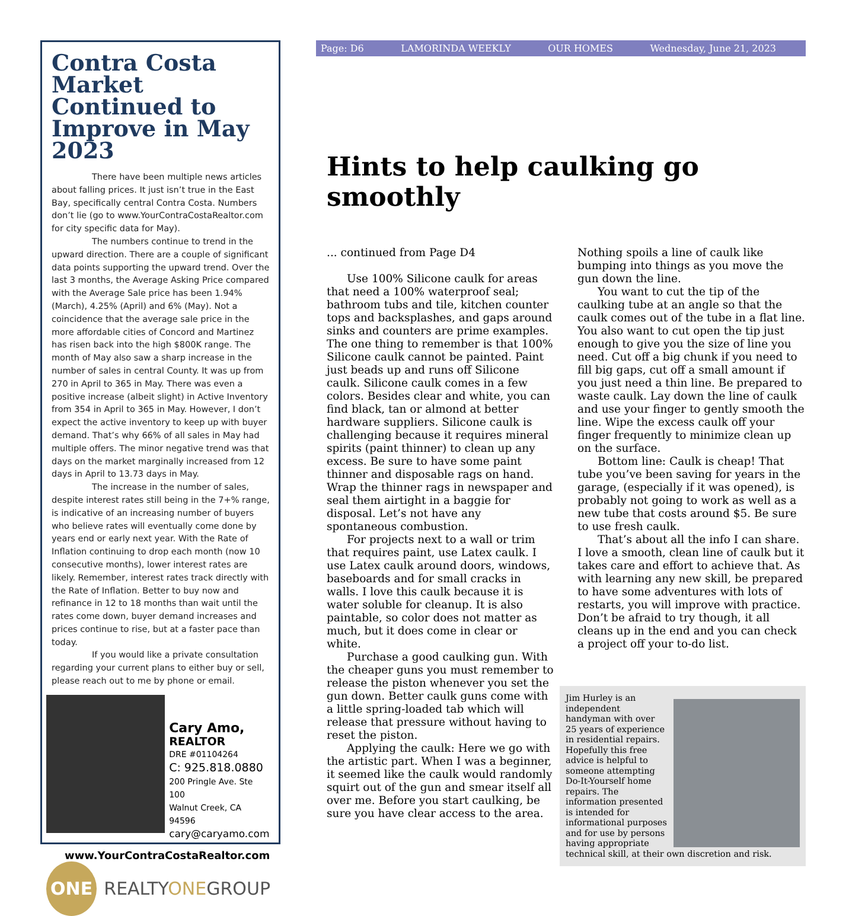Contra Costa Market Continued to Improve in May 2023
There have been multiple news articles about falling prices. It just isn’t true in the East Bay, specifically central Contra Costa. Numbers don’t lie (go to www.YourContraCostaRealtor.com for city specific data for May).
The numbers continue to trend in the upward direction. There are a couple of significant data points supporting the upward trend. Over the last 3 months, the Average Asking Price compared with the Average Sale price has been 1.94% (March), 4.25% (April) and 6% (May). Not a coincidence that the average sale price in the more affordable cities of Concord and Martinez has risen back into the high $800K range. The month of May also saw a sharp increase in the number of sales in central County. It was up from 270 in April to 365 in May. There was even a positive increase (albeit slight) in Active Inventory from 354 in April to 365 in May. However, I don’t expect the active inventory to keep up with buyer demand. That’s why 66% of all sales in May had multiple offers. The minor negative trend was that days on the market marginally increased from 12 days in April to 13.73 days in May.
The increase in the number of sales, despite interest rates still being in the 7+% range, is indicative of an increasing number of buyers who believe rates will eventually come done by years end or early next year. With the Rate of Inflation continuing to drop each month (now 10 consecutive months), lower interest rates are likely. Remember, interest rates track directly with the Rate of Inflation. Better to buy now and refinance in 12 to 18 months than wait until the rates come down, buyer demand increases and prices continue to rise, but at a faster pace than today.
If you would like a private consultation regarding your current plans to either buy or sell, please reach out to me by phone or email.
Cary Amo,
REALTOR
DRE #01104264
C: 925.818.0880
200 Pringle Ave. Ste 100
Walnut Creek, CA 94596
cary@caryamo.com
www.YourContraCostaRealtor.com
ONE
REALTYONEGROUP
Page: D6 LAMORINDA WEEKLY OUR HOMES Wednesday, June 21, 2023
Hints to help caulking go smoothly
... continued from Page D4
Use 100% Silicone caulk for areas that need a 100% waterproof seal; bathroom tubs and tile, kitchen counter tops and backsplashes, and gaps around sinks and counters are prime examples. The one thing to remember is that 100% Silicone caulk cannot be painted. Paint just beads up and runs off Silicone caulk. Silicone caulk comes in a few colors. Besides clear and white, you can find black, tan or almond at better hardware suppliers. Silicone caulk is challenging because it requires mineral spirits (paint thinner) to clean up any excess. Be sure to have some paint thinner and disposable rags on hand. Wrap the thinner rags in newspaper and seal them airtight in a baggie for disposal. Let’s not have any spontaneous combustion.
For projects next to a wall or trim that requires paint, use Latex caulk. I use Latex caulk around doors, windows, baseboards and for small cracks in walls. I love this caulk because it is water soluble for cleanup. It is also paintable, so color does not matter as much, but it does come in clear or white.
Purchase a good caulking gun. With the cheaper guns you must remember to release the piston whenever you set the gun down. Better caulk guns come with a little spring-loaded tab which will release that pressure without having to reset the piston.
Applying the caulk: Here we go with the artistic part. When I was a beginner, it seemed like the caulk would randomly squirt out of the gun and smear itself all over me. Before you start caulking, be sure you have clear access to the area.
Nothing spoils a line of caulk like bumping into things as you move the gun down the line.
You want to cut the tip of the caulking tube at an angle so that the caulk comes out of the tube in a flat line. You also want to cut open the tip just enough to give you the size of line you need. Cut off a big chunk if you need to fill big gaps, cut off a small amount if you just need a thin line. Be prepared to waste caulk. Lay down the line of caulk and use your finger to gently smooth the line. Wipe the excess caulk off your finger frequently to minimize clean up on the surface.
Bottom line: Caulk is cheap! That tube you’ve been saving for years in the garage, (especially if it was opened), is probably not going to work as well as a new tube that costs around $5. Be sure to use fresh caulk.
That’s about all the info I can share. I love a smooth, clean line of caulk but it takes care and effort to achieve that. As with learning any new skill, be prepared to have some adventures with lots of restarts, you will improve with practice. Don’t be afraid to try though, it all cleans up in the end and you can check a project off your to-do list.
Jim Hurley is an independent handyman with over 25 years of experience in residential repairs. Hopefully this free advice is helpful to someone attempting Do-It-Yourself home repairs. The information presented is intended for informational purposes and for use by persons having appropriate technical skill, at their own discretion and risk.